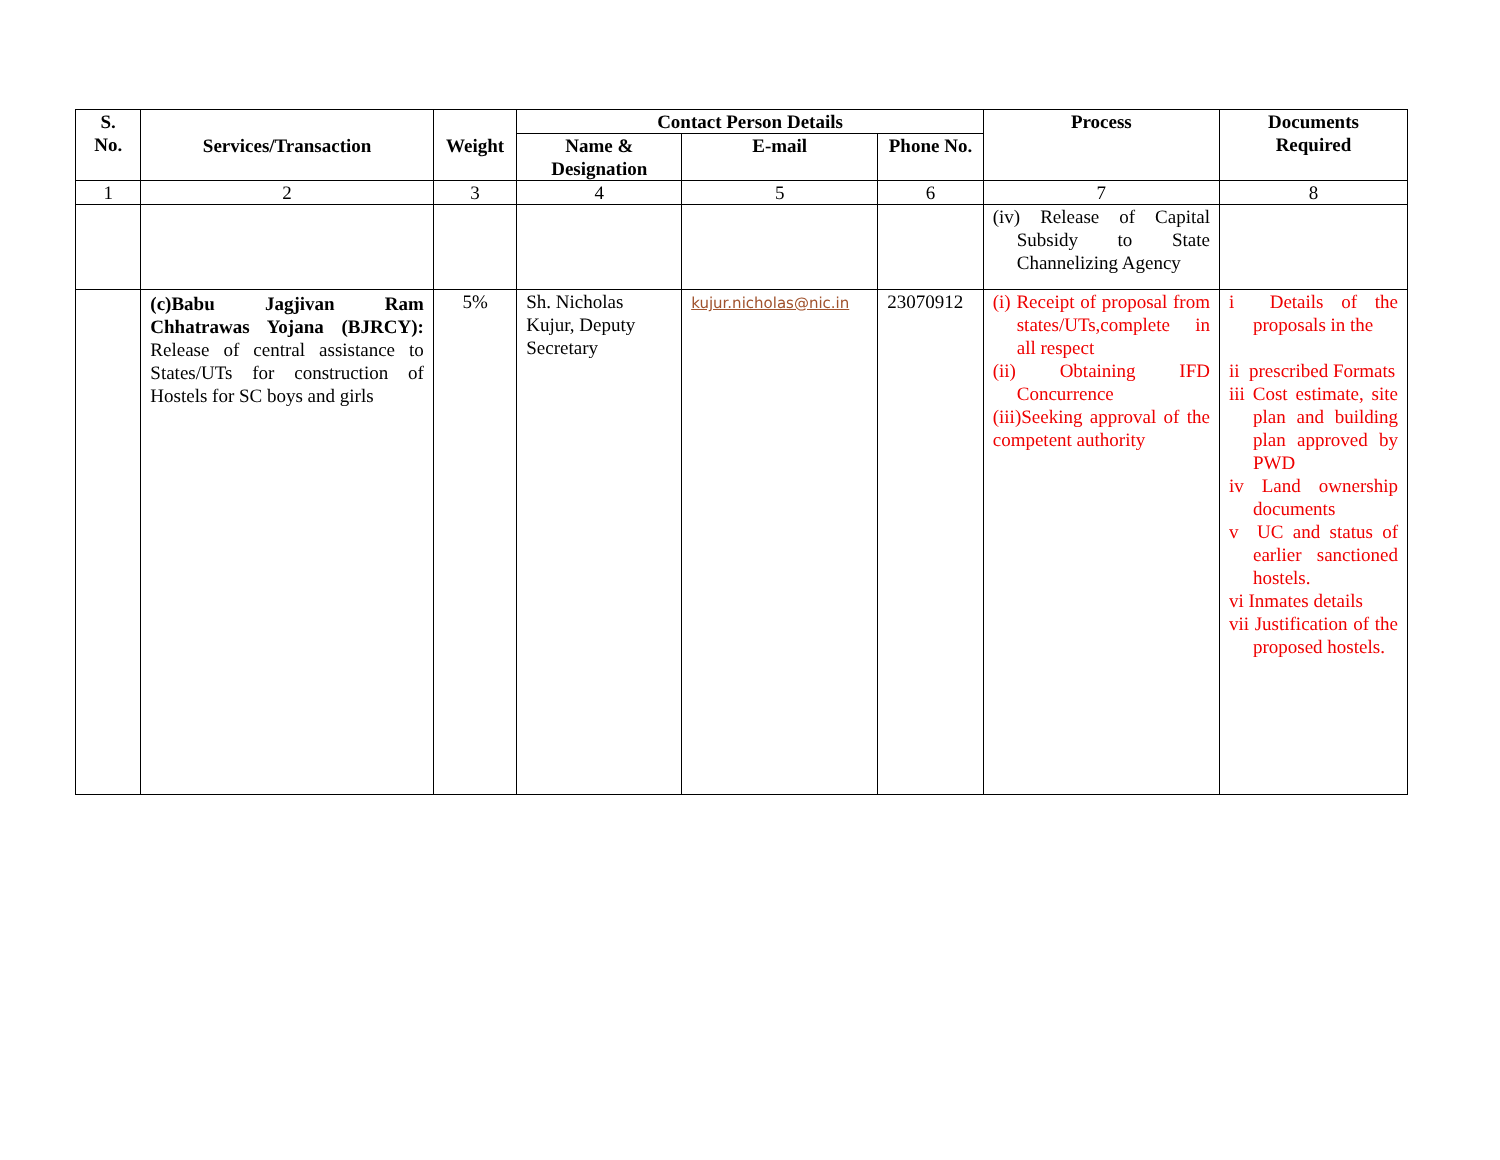| S. No. | Services/Transaction | Weight | Contact Person Details | | | Process | Documents Required |
| --- | --- | --- | --- | --- | --- | --- | --- |
| | | | Name & Designation | E-mail | Phone No. | | |
| 1 | 2 | 3 | 4 | 5 | 6 | 7 | 8 |
| | | | | | | (iv) Release of Capital Subsidy to State Channelizing Agency | |
| | (c)Babu Jagjivan Ram Chhatrawas Yojana (BJRCY): Release of central assistance to States/UTs for construction of Hostels for SC boys and girls | 5% | Sh. Nicholas Kujur, Deputy Secretary | kujur.nicholas@nic.in | 23070912 | (i) Receipt of proposal from states/UTs,complete in all respect (ii) Obtaining IFD Concurrence (iii)Seeking approval of the competent authority | i Details of the proposals in the ii prescribed Formats iii Cost estimate, site plan and building plan approved by PWD iv Land ownership documents v UC and status of earlier sanctioned hostels. vi Inmates details vii Justification of the proposed hostels. |